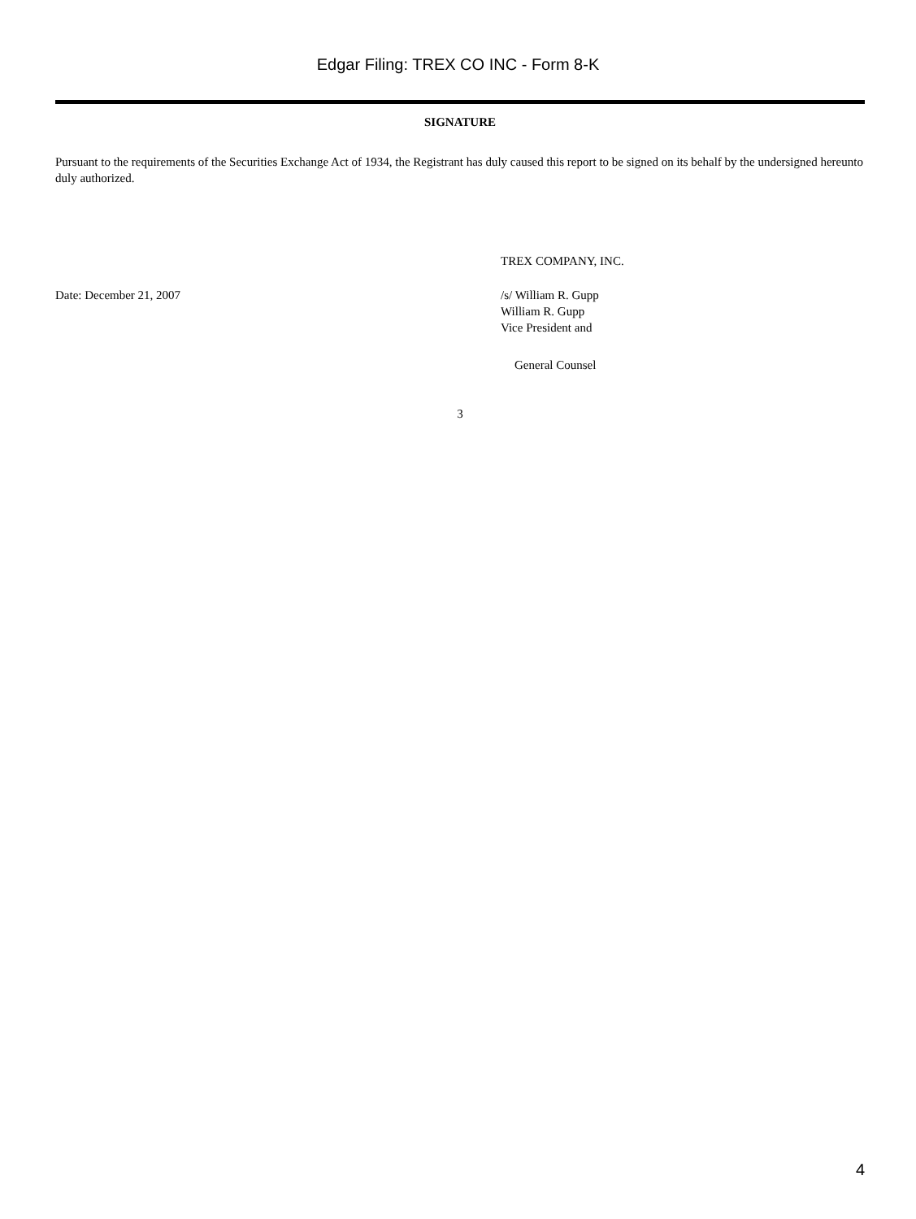Edgar Filing: TREX CO INC - Form 8-K
SIGNATURE
Pursuant to the requirements of the Securities Exchange Act of 1934, the Registrant has duly caused this report to be signed on its behalf by the undersigned hereunto duly authorized.
Date: December 21, 2007
TREX COMPANY, INC.
/s/ William R. Gupp
William R. Gupp
Vice President and
General Counsel
3
4